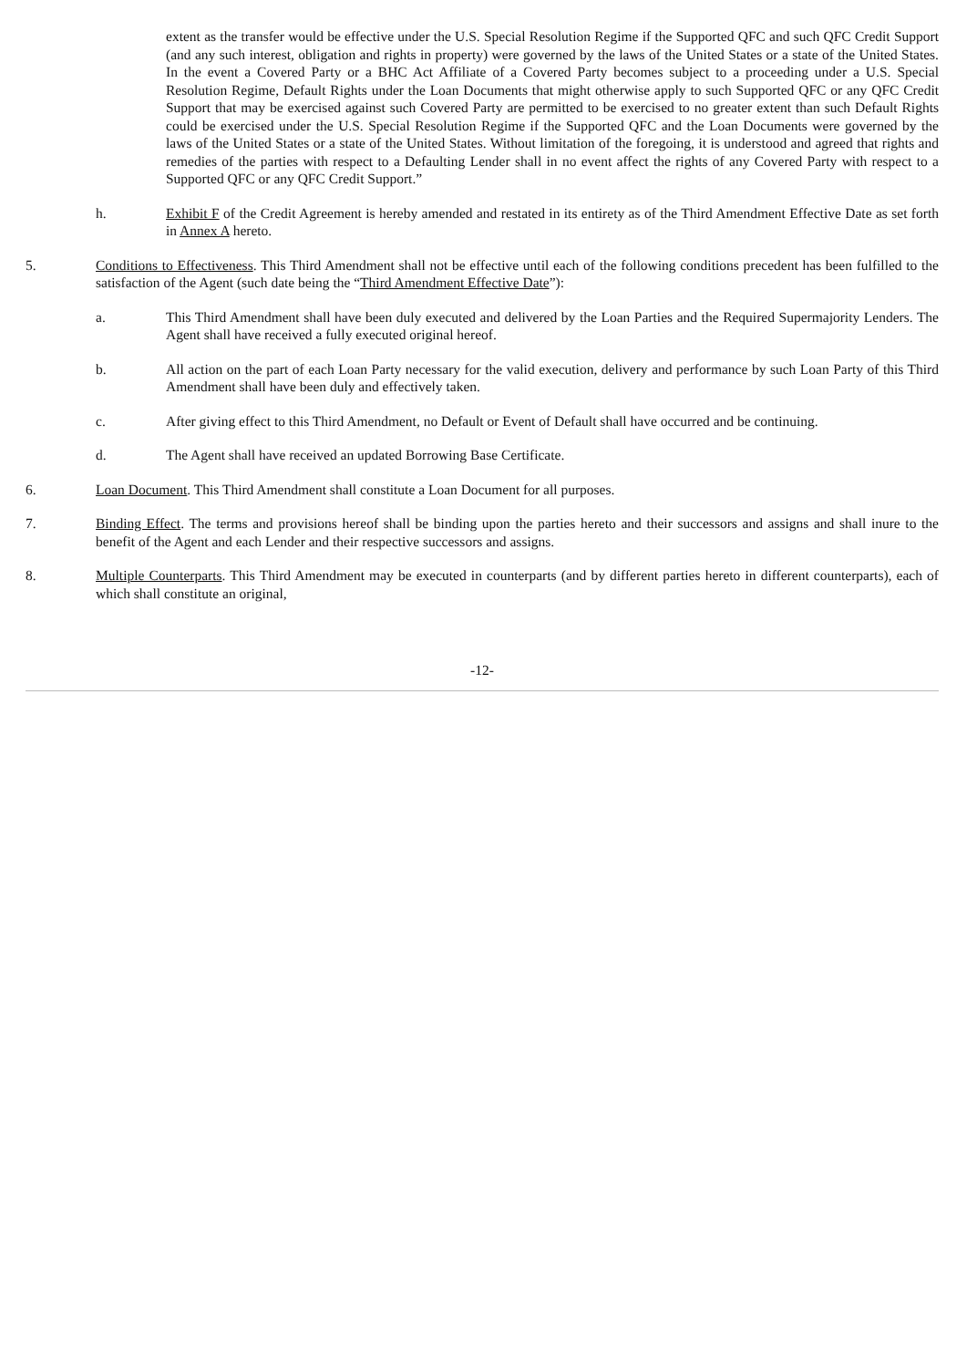extent as the transfer would be effective under the U.S. Special Resolution Regime if the Supported QFC and such QFC Credit Support (and any such interest, obligation and rights in property) were governed by the laws of the United States or a state of the United States. In the event a Covered Party or a BHC Act Affiliate of a Covered Party becomes subject to a proceeding under a U.S. Special Resolution Regime, Default Rights under the Loan Documents that might otherwise apply to such Supported QFC or any QFC Credit Support that may be exercised against such Covered Party are permitted to be exercised to no greater extent than such Default Rights could be exercised under the U.S. Special Resolution Regime if the Supported QFC and the Loan Documents were governed by the laws of the United States or a state of the United States. Without limitation of the foregoing, it is understood and agreed that rights and remedies of the parties with respect to a Defaulting Lender shall in no event affect the rights of any Covered Party with respect to a Supported QFC or any QFC Credit Support.”
h. Exhibit F of the Credit Agreement is hereby amended and restated in its entirety as of the Third Amendment Effective Date as set forth in Annex A hereto.
5. Conditions to Effectiveness. This Third Amendment shall not be effective until each of the following conditions precedent has been fulfilled to the satisfaction of the Agent (such date being the “Third Amendment Effective Date”):
a. This Third Amendment shall have been duly executed and delivered by the Loan Parties and the Required Supermajority Lenders. The Agent shall have received a fully executed original hereof.
b. All action on the part of each Loan Party necessary for the valid execution, delivery and performance by such Loan Party of this Third Amendment shall have been duly and effectively taken.
c. After giving effect to this Third Amendment, no Default or Event of Default shall have occurred and be continuing.
d. The Agent shall have received an updated Borrowing Base Certificate.
6. Loan Document. This Third Amendment shall constitute a Loan Document for all purposes.
7. Binding Effect. The terms and provisions hereof shall be binding upon the parties hereto and their successors and assigns and shall inure to the benefit of the Agent and each Lender and their respective successors and assigns.
8. Multiple Counterparts. This Third Amendment may be executed in counterparts (and by different parties hereto in different counterparts), each of which shall constitute an original,
-12-